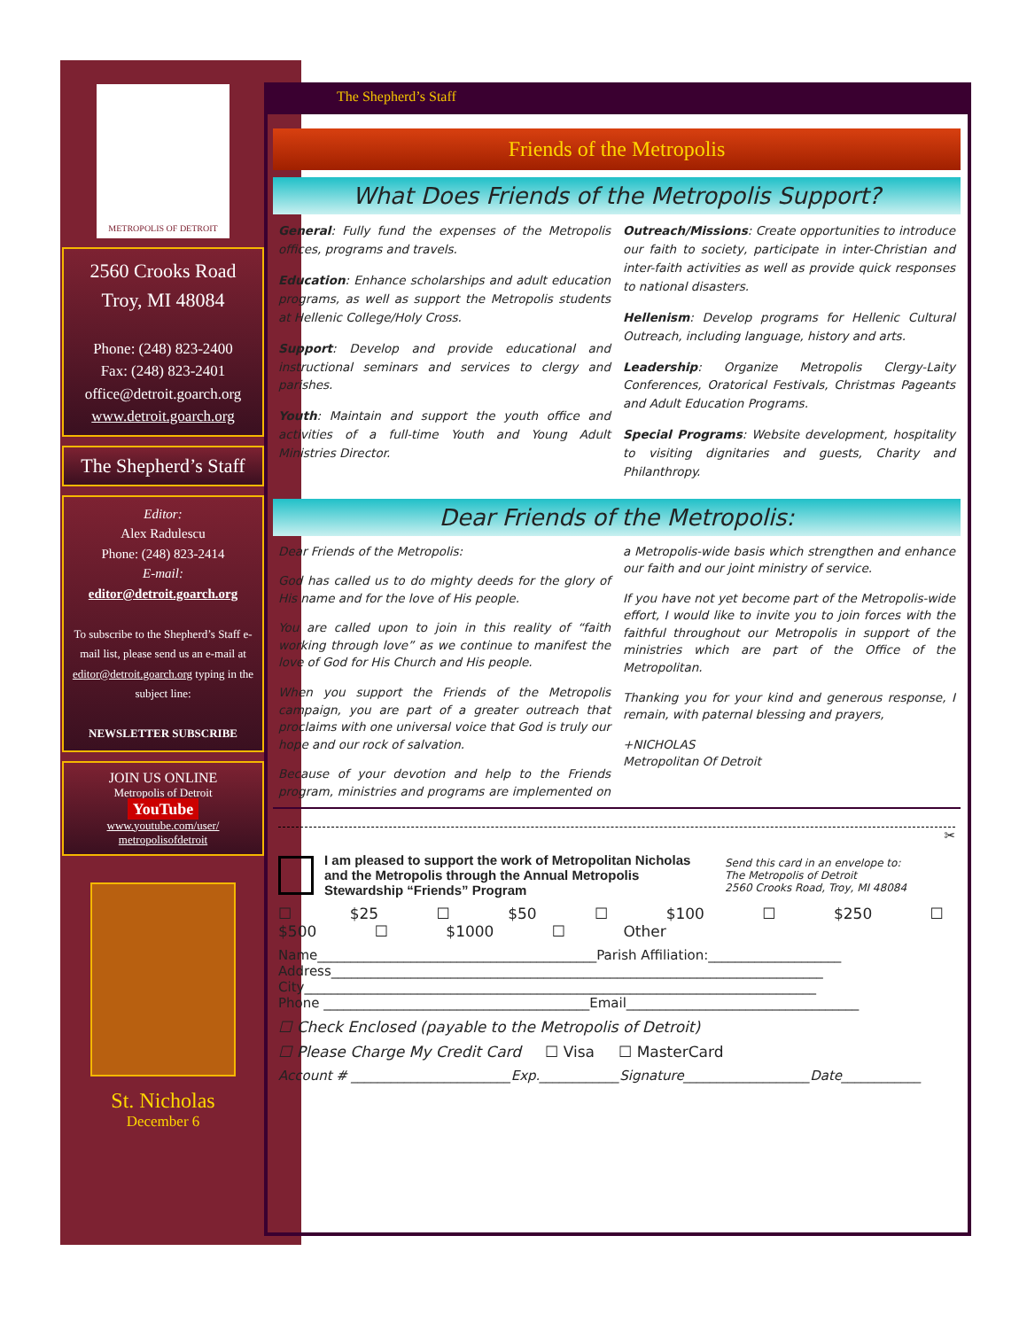METROPOLIS OF DETROIT
2560 Crooks Road
Troy, MI 48084
Phone: (248) 823-2400
Fax: (248) 823-2401
office@detroit.goarch.org
www.detroit.goarch.org
The Shepherd’s Staff
Editor:
Alex Radulescu
Phone: (248) 823-2414
E-mail:
editor@detroit.goarch.org
To subscribe to the Shepherd’s Staff e-mail list, please send us an e-mail at editor@detroit.goarch.org typing in the subject line:
NEWSLETTER SUBSCRIBE
JOIN US ONLINE
Metropolis of Detroit
YouTube
www.youtube.com/user/ metropolisofdetroit
St. Nicholas
December 6
The Shepherd’s Staff
Friends of the Metropolis
What Does Friends of the Metropolis Support?
General: Fully fund the expenses of the Metropolis offices, programs and travels.
Education: Enhance scholarships and adult education programs, as well as support the Metropolis students at Hellenic College/Holy Cross.
Support: Develop and provide educational and instructional seminars and services to clergy and parishes.
Youth: Maintain and support the youth office and activities of a full-time Youth and Young Adult Ministries Director.
Outreach/Missions: Create opportunities to introduce our faith to society, participate in inter-Christian and inter-faith activities as well as provide quick responses to national disasters.
Hellenism: Develop programs for Hellenic Cultural Outreach, including language, history and arts.
Leadership: Organize Metropolis Clergy-Laity Conferences, Oratorical Festivals, Christmas Pageants and Adult Education Programs.
Special Programs: Website development, hospitality to visiting dignitaries and guests, Charity and Philanthropy.
Dear Friends of the Metropolis:
Dear Friends of the Metropolis:
God has called us to do mighty deeds for the glory of His name and for the love of His people.
You are called upon to join in this reality of “faith working through love” as we continue to manifest the love of God for His Church and His people.
When you support the Friends of the Metropolis campaign, you are part of a greater outreach that proclaims with one universal voice that God is truly our hope and our rock of salvation.
Because of your devotion and help to the Friends program, ministries and programs are implemented on a Metropolis-wide basis which strengthen and enhance our faith and our joint ministry of service.
If you have not yet become part of the Metropolis-wide effort, I would like to invite you to join forces with the faithful throughout our Metropolis in support of the ministries which are part of the Office of the Metropolitan.
Thanking you for your kind and generous response, I remain, with paternal blessing and prayers,
+NICHOLAS
Metropolitan Of Detroit
✂
I am pleased to support the work of Metropolitan Nicholas and the Metropolis through the Annual Metropolis Stewardship “Friends” Program Send this card in an envelope to:
The Metropolis of Detroit
2560 Crooks Road, Troy, MI 48084
☐ $25 ☐ $50 ☐ $100 ☐ $250 ☐ $500 ☐ $1000 ☐ Other
Name__________________________________________Parish Affiliation:____________________
Address__________________________________________________________________________
City_____________________________________________________________________________
Phone ________________________________________Email___________________________________
☐ Check Enclosed (payable to the Metropolis of Detroit)
☐ Please Charge My Credit Card ☐ Visa ☐ MasterCard
Account # ________________________Exp.____________Signature___________________Date____________